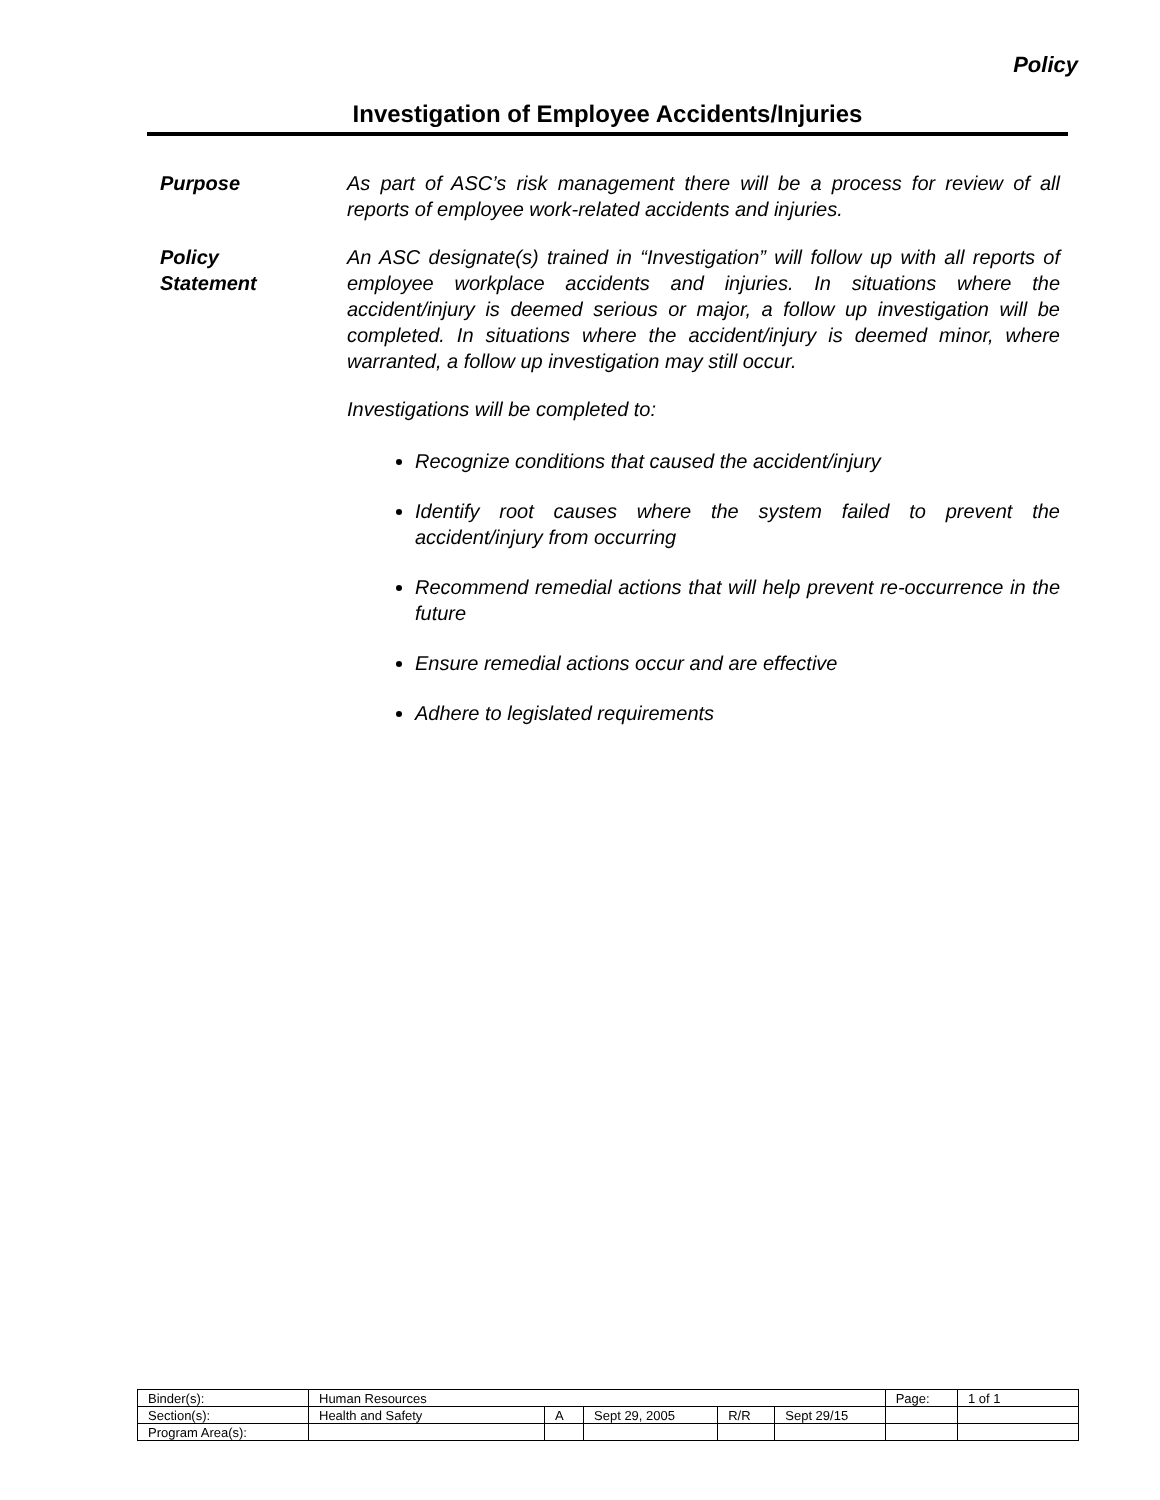Policy
Investigation of Employee Accidents/Injuries
Purpose As part of ASC’s risk management there will be a process for review of all reports of employee work-related accidents and injuries.
Policy
Statement
An ASC designate(s) trained in “Investigation” will follow up with all reports of employee workplace accidents and injuries. In situations where the accident/injury is deemed serious or major, a follow up investigation will be completed. In situations where the accident/injury is deemed minor, where warranted, a follow up investigation may still occur.
Investigations will be completed to:
Recognize conditions that caused the accident/injury
Identify root causes where the system failed to prevent the accident/injury from occurring
Recommend remedial actions that will help prevent re-occurrence in the future
Ensure remedial actions occur and are effective
Adhere to legislated requirements
| Binder(s): | Human Resources | | | | | Page: | 1 of 1 |
| Section(s): | Health and Safety | A | Sept 29, 2005 | R/R | Sept 29/15 | | |
| Program Area(s): | | | | | | | |